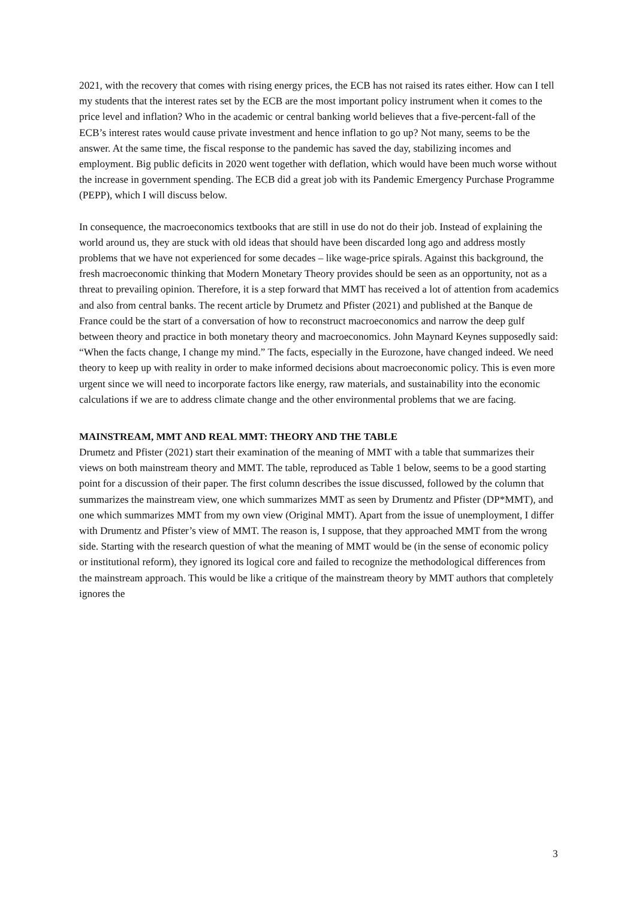2021, with the recovery that comes with rising energy prices, the ECB has not raised its rates either. How can I tell my students that the interest rates set by the ECB are the most important policy instrument when it comes to the price level and inflation? Who in the academic or central banking world believes that a five-percent-fall of the ECB’s interest rates would cause private investment and hence inflation to go up? Not many, seems to be the answer. At the same time, the fiscal response to the pandemic has saved the day, stabilizing incomes and employment. Big public deficits in 2020 went together with deflation, which would have been much worse without the increase in government spending. The ECB did a great job with its Pandemic Emergency Purchase Programme (PEPP), which I will discuss below.
In consequence, the macroeconomics textbooks that are still in use do not do their job. Instead of explaining the world around us, they are stuck with old ideas that should have been discarded long ago and address mostly problems that we have not experienced for some decades – like wage-price spirals. Against this background, the fresh macroeconomic thinking that Modern Monetary Theory provides should be seen as an opportunity, not as a threat to prevailing opinion. Therefore, it is a step forward that MMT has received a lot of attention from academics and also from central banks. The recent article by Drumetz and Pfister (2021) and published at the Banque de France could be the start of a conversation of how to reconstruct macroeconomics and narrow the deep gulf between theory and practice in both monetary theory and macroeconomics. John Maynard Keynes supposedly said: “When the facts change, I change my mind.” The facts, especially in the Eurozone, have changed indeed. We need theory to keep up with reality in order to make informed decisions about macroeconomic policy. This is even more urgent since we will need to incorporate factors like energy, raw materials, and sustainability into the economic calculations if we are to address climate change and the other environmental problems that we are facing.
MAINSTREAM, MMT AND REAL MMT: THEORY AND THE TABLE
Drumetz and Pfister (2021) start their examination of the meaning of MMT with a table that summarizes their views on both mainstream theory and MMT. The table, reproduced as Table 1 below, seems to be a good starting point for a discussion of their paper. The first column describes the issue discussed, followed by the column that summarizes the mainstream view, one which summarizes MMT as seen by Drumentz and Pfister (DP*MMT), and one which summarizes MMT from my own view (Original MMT). Apart from the issue of unemployment, I differ with Drumentz and Pfister’s view of MMT. The reason is, I suppose, that they approached MMT from the wrong side. Starting with the research question of what the meaning of MMT would be (in the sense of economic policy or institutional reform), they ignored its logical core and failed to recognize the methodological differences from the mainstream approach. This would be like a critique of the mainstream theory by MMT authors that completely ignores the
3